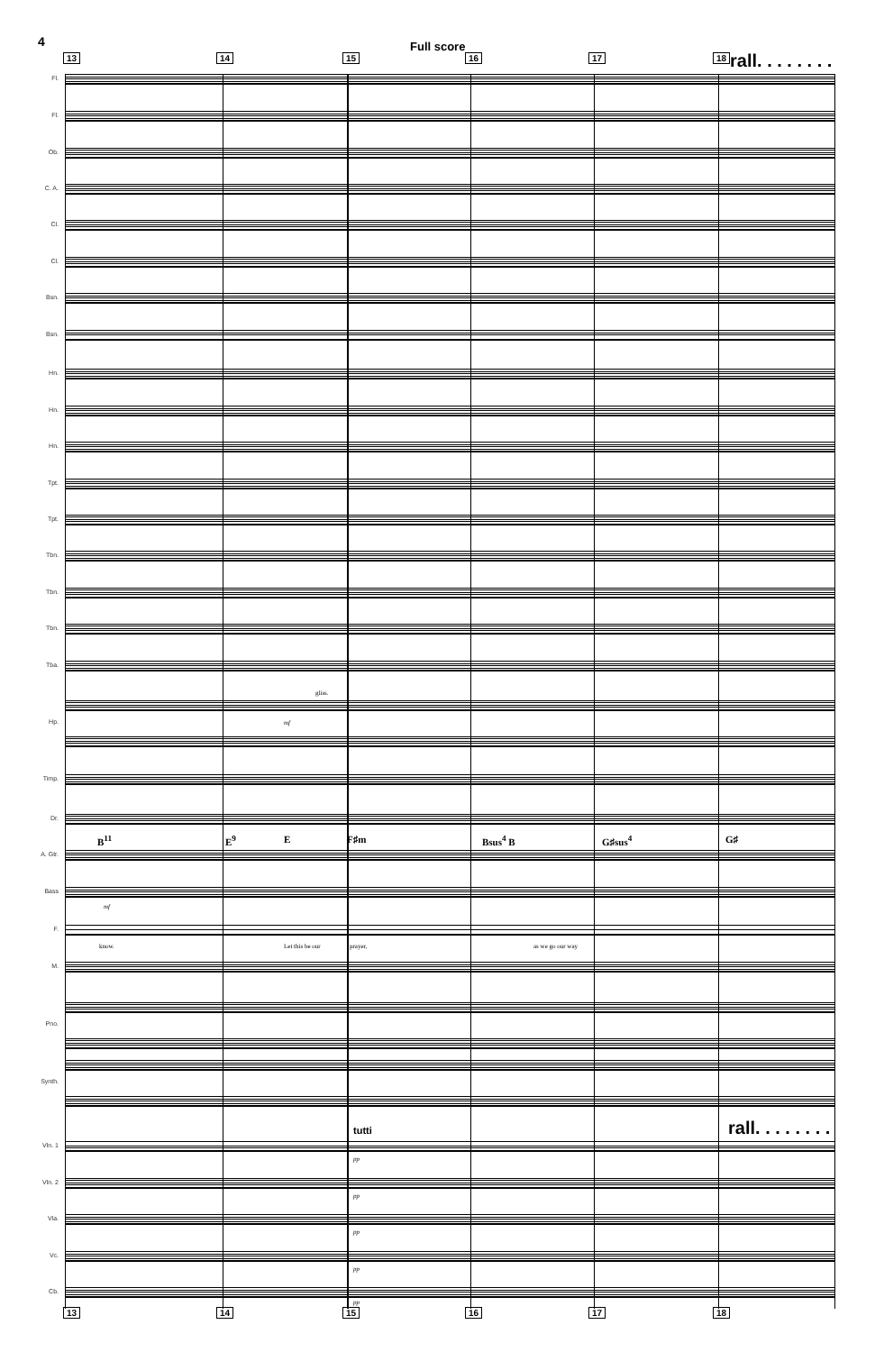4
Full score
13 14 15 16 17 18 rall. . . . . . . .
Fl.
Fl.
Ob.
C. A.
Cl.
Cl.
Bsn.
Bsn.
Hn.
Hn.
Hn.
Tpt.
Tpt.
Tbn.
Tbn.
Tbn.
Tba.
gliss.
mf Hp.
Timp.
Dr.
B<sup>11</sup> E<sup>9</sup> E F♯m Bsus<sup>4</sup> B G♯sus<sup>4</sup> G♯
A. Gtr.
Bass
mf
F.
know. Let this be our prayer, as we go our way
M.
Pno.
Synth.
tutti rall. . . . . . . .
Vln. 1
Vln. 2
Vla.
Vc.
Cb.
pp
pp
pp
pp
pp
13 14 15 16 17 18